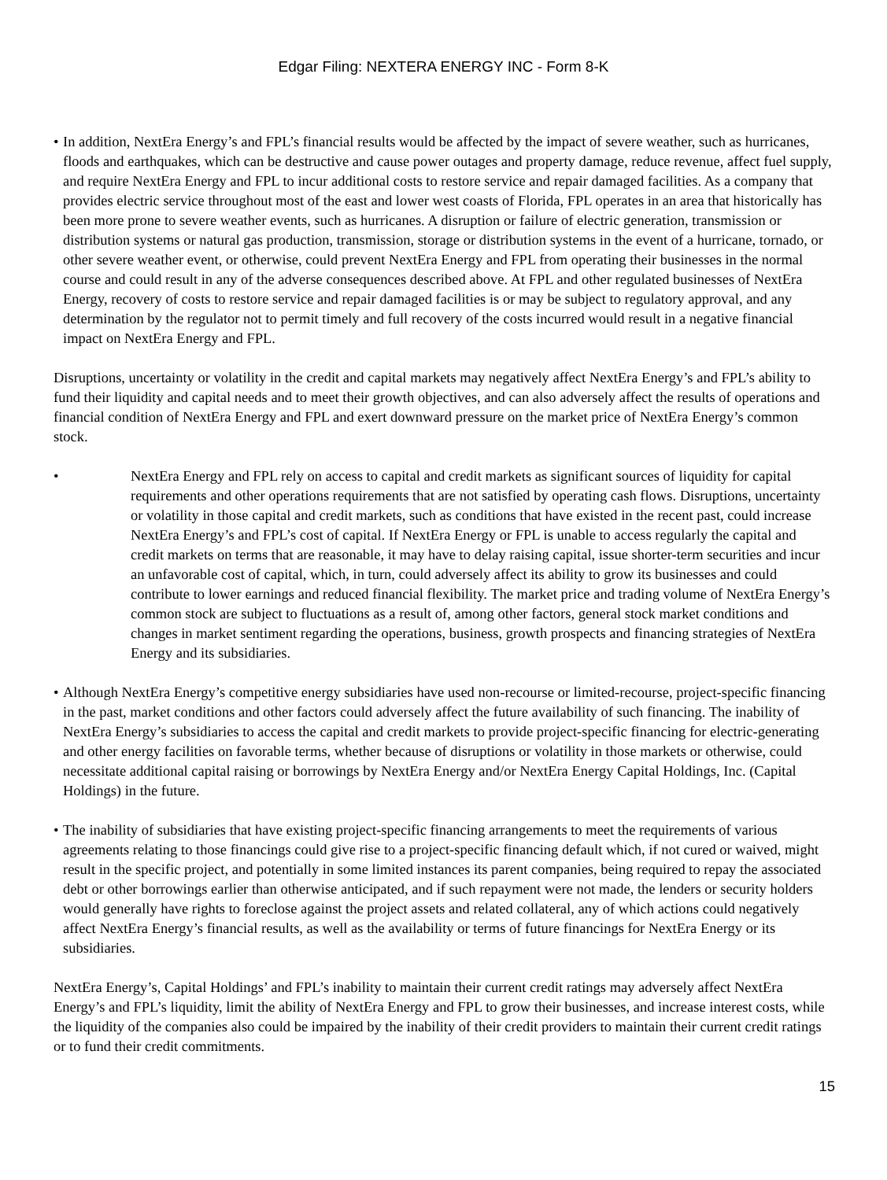Edgar Filing: NEXTERA ENERGY INC - Form 8-K
• In addition, NextEra Energy’s and FPL’s financial results would be affected by the impact of severe weather, such as hurricanes, floods and earthquakes, which can be destructive and cause power outages and property damage, reduce revenue, affect fuel supply, and require NextEra Energy and FPL to incur additional costs to restore service and repair damaged facilities. As a company that provides electric service throughout most of the east and lower west coasts of Florida, FPL operates in an area that historically has been more prone to severe weather events, such as hurricanes. A disruption or failure of electric generation, transmission or distribution systems or natural gas production, transmission, storage or distribution systems in the event of a hurricane, tornado, or other severe weather event, or otherwise, could prevent NextEra Energy and FPL from operating their businesses in the normal course and could result in any of the adverse consequences described above. At FPL and other regulated businesses of NextEra Energy, recovery of costs to restore service and repair damaged facilities is or may be subject to regulatory approval, and any determination by the regulator not to permit timely and full recovery of the costs incurred would result in a negative financial impact on NextEra Energy and FPL.
Disruptions, uncertainty or volatility in the credit and capital markets may negatively affect NextEra Energy’s and FPL’s ability to fund their liquidity and capital needs and to meet their growth objectives, and can also adversely affect the results of operations and financial condition of NextEra Energy and FPL and exert downward pressure on the market price of NextEra Energy’s common stock.
• NextEra Energy and FPL rely on access to capital and credit markets as significant sources of liquidity for capital requirements and other operations requirements that are not satisfied by operating cash flows. Disruptions, uncertainty or volatility in those capital and credit markets, such as conditions that have existed in the recent past, could increase NextEra Energy’s and FPL’s cost of capital. If NextEra Energy or FPL is unable to access regularly the capital and credit markets on terms that are reasonable, it may have to delay raising capital, issue shorter-term securities and incur an unfavorable cost of capital, which, in turn, could adversely affect its ability to grow its businesses and could contribute to lower earnings and reduced financial flexibility. The market price and trading volume of NextEra Energy’s common stock are subject to fluctuations as a result of, among other factors, general stock market conditions and changes in market sentiment regarding the operations, business, growth prospects and financing strategies of NextEra Energy and its subsidiaries.
• Although NextEra Energy’s competitive energy subsidiaries have used non-recourse or limited-recourse, project-specific financing in the past, market conditions and other factors could adversely affect the future availability of such financing. The inability of NextEra Energy’s subsidiaries to access the capital and credit markets to provide project-specific financing for electric-generating and other energy facilities on favorable terms, whether because of disruptions or volatility in those markets or otherwise, could necessitate additional capital raising or borrowings by NextEra Energy and/or NextEra Energy Capital Holdings, Inc. (Capital Holdings) in the future.
• The inability of subsidiaries that have existing project-specific financing arrangements to meet the requirements of various agreements relating to those financings could give rise to a project-specific financing default which, if not cured or waived, might result in the specific project, and potentially in some limited instances its parent companies, being required to repay the associated debt or other borrowings earlier than otherwise anticipated, and if such repayment were not made, the lenders or security holders would generally have rights to foreclose against the project assets and related collateral, any of which actions could negatively affect NextEra Energy’s financial results, as well as the availability or terms of future financings for NextEra Energy or its subsidiaries.
NextEra Energy’s, Capital Holdings’ and FPL’s inability to maintain their current credit ratings may adversely affect NextEra Energy’s and FPL’s liquidity, limit the ability of NextEra Energy and FPL to grow their businesses, and increase interest costs, while the liquidity of the companies also could be impaired by the inability of their credit providers to maintain their current credit ratings or to fund their credit commitments.
15